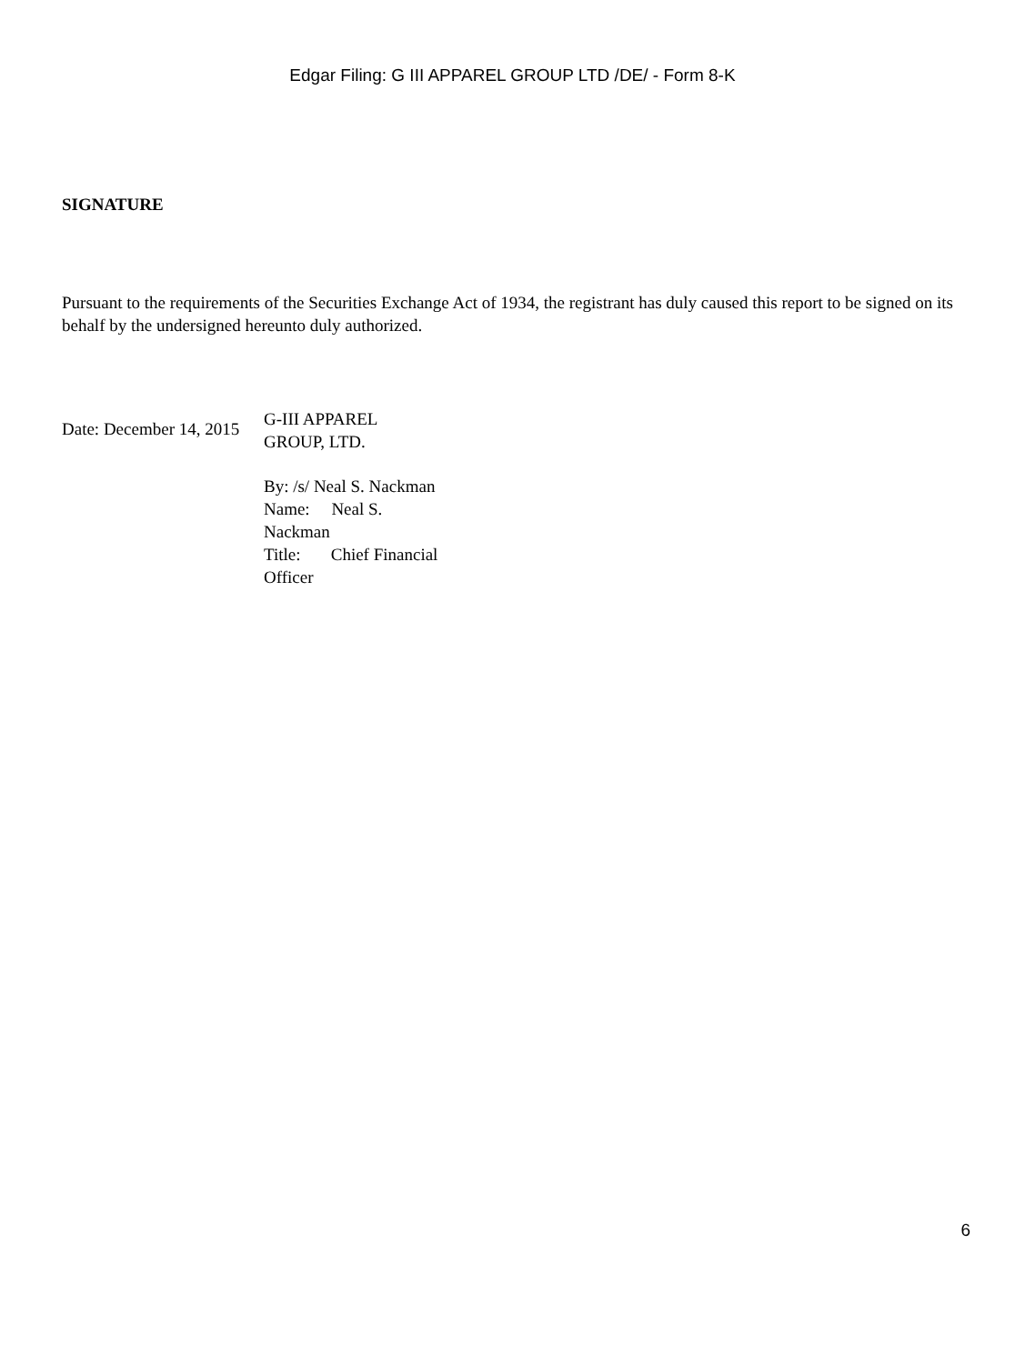Edgar Filing: G III APPAREL GROUP LTD /DE/ - Form 8-K
SIGNATURE
Pursuant to the requirements of the Securities Exchange Act of 1934, the registrant has duly caused this report to be signed on its behalf by the undersigned hereunto duly authorized.
Date: December 14, 2015
G-III APPAREL
GROUP, LTD.
By: /s/ Neal S. Nackman
Name: Neal S.
Nackman
Title: Chief Financial
Officer
6